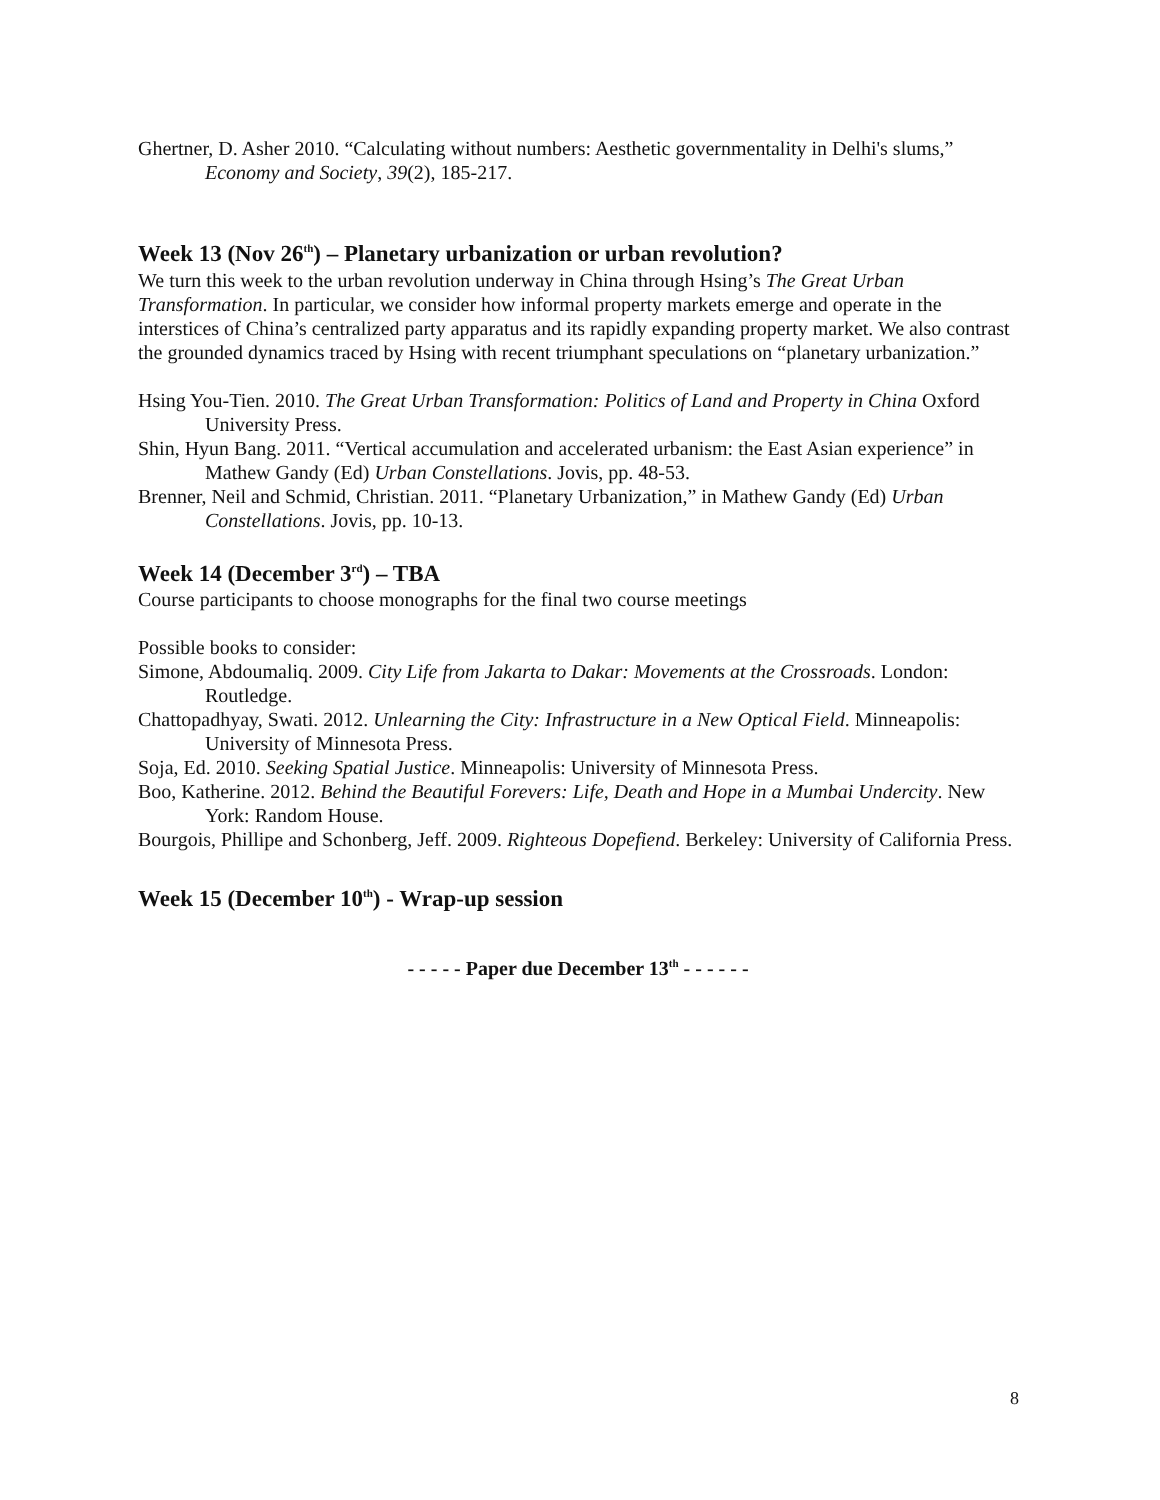Ghertner, D. Asher 2010. “Calculating without numbers: Aesthetic governmentality in Delhi's slums,” Economy and Society, 39(2), 185-217.
Week 13 (Nov 26<sup>th</sup>) – Planetary urbanization or urban revolution?
We turn this week to the urban revolution underway in China through Hsing’s The Great Urban Transformation. In particular, we consider how informal property markets emerge and operate in the interstices of China’s centralized party apparatus and its rapidly expanding property market. We also contrast the grounded dynamics traced by Hsing with recent triumphant speculations on “planetary urbanization.”
Hsing You-Tien. 2010. The Great Urban Transformation: Politics of Land and Property in China Oxford University Press.
Shin, Hyun Bang. 2011. “Vertical accumulation and accelerated urbanism: the East Asian experience” in Mathew Gandy (Ed) Urban Constellations. Jovis, pp. 48-53.
Brenner, Neil and Schmid, Christian. 2011. “Planetary Urbanization,” in Mathew Gandy (Ed) Urban Constellations. Jovis, pp. 10-13.
Week 14 (December 3<sup>rd</sup>) – TBA
Course participants to choose monographs for the final two course meetings
Possible books to consider:
Simone, Abdoumaliq. 2009. City Life from Jakarta to Dakar: Movements at the Crossroads. London: Routledge.
Chattopadhyay, Swati. 2012. Unlearning the City: Infrastructure in a New Optical Field. Minneapolis: University of Minnesota Press.
Soja, Ed. 2010. Seeking Spatial Justice. Minneapolis: University of Minnesota Press.
Boo, Katherine. 2012. Behind the Beautiful Forevers: Life, Death and Hope in a Mumbai Undercity. New York: Random House.
Bourgois, Phillipe and Schonberg, Jeff. 2009. Righteous Dopefiend. Berkeley: University of California Press.
Week 15 (December 10<sup>th</sup>) - Wrap-up session
- - - - - Paper due December 13<sup>th</sup> - - - - - -
8